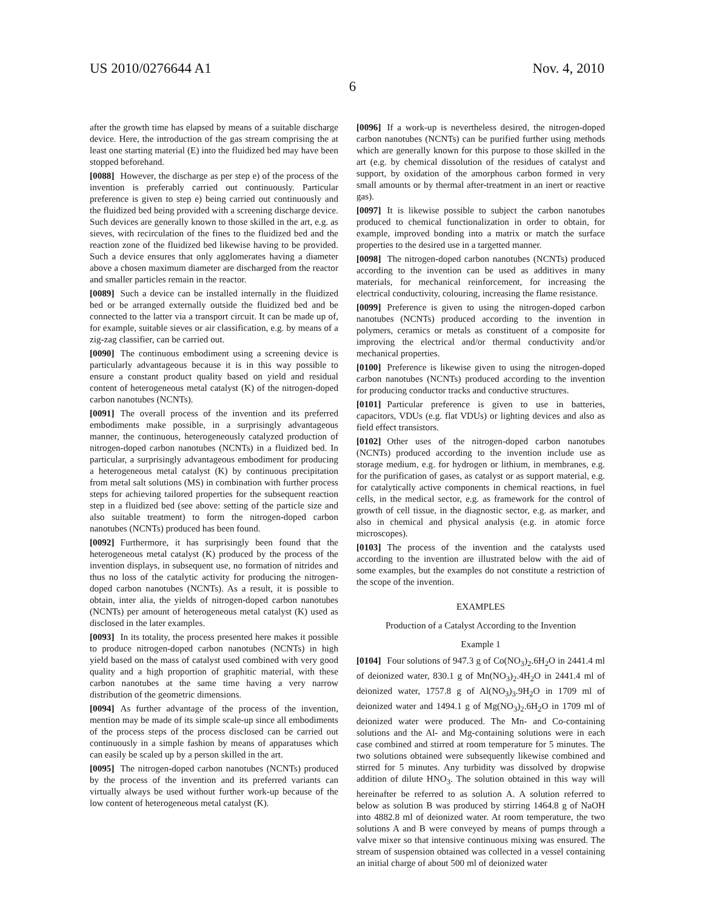US 2010/0276644 A1 Nov. 4, 2010
6
after the growth time has elapsed by means of a suitable discharge device. Here, the introduction of the gas stream comprising the at least one starting material (E) into the fluidized bed may have been stopped beforehand.
[0088] However, the discharge as per step e) of the process of the invention is preferably carried out continuously. Particular preference is given to step e) being carried out continuously and the fluidized bed being provided with a screening discharge device. Such devices are generally known to those skilled in the art, e.g. as sieves, with recirculation of the fines to the fluidized bed and the reaction zone of the fluidized bed likewise having to be provided. Such a device ensures that only agglomerates having a diameter above a chosen maximum diameter are discharged from the reactor and smaller particles remain in the reactor.
[0089] Such a device can be installed internally in the fluidized bed or be arranged externally outside the fluidized bed and be connected to the latter via a transport circuit. It can be made up of, for example, suitable sieves or air classification, e.g. by means of a zig-zag classifier, can be carried out.
[0090] The continuous embodiment using a screening device is particularly advantageous because it is in this way possible to ensure a constant product quality based on yield and residual content of heterogeneous metal catalyst (K) of the nitrogen-doped carbon nanotubes (NCNTs).
[0091] The overall process of the invention and its preferred embodiments make possible, in a surprisingly advantageous manner, the continuous, heterogeneously catalyzed production of nitrogen-doped carbon nanotubes (NCNTs) in a fluidized bed. In particular, a surprisingly advantageous embodiment for producing a heterogeneous metal catalyst (K) by continuous precipitation from metal salt solutions (MS) in combination with further process steps for achieving tailored properties for the subsequent reaction step in a fluidized bed (see above: setting of the particle size and also suitable treatment) to form the nitrogen-doped carbon nanotubes (NCNTs) produced has been found.
[0092] Furthermore, it has surprisingly been found that the heterogeneous metal catalyst (K) produced by the process of the invention displays, in subsequent use, no formation of nitrides and thus no loss of the catalytic activity for producing the nitrogen-doped carbon nanotubes (NCNTs). As a result, it is possible to obtain, inter alia, the yields of nitrogen-doped carbon nanotubes (NCNTs) per amount of heterogeneous metal catalyst (K) used as disclosed in the later examples.
[0093] In its totality, the process presented here makes it possible to produce nitrogen-doped carbon nanotubes (NCNTs) in high yield based on the mass of catalyst used combined with very good quality and a high proportion of graphitic material, with these carbon nanotubes at the same time having a very narrow distribution of the geometric dimensions.
[0094] As further advantage of the process of the invention, mention may be made of its simple scale-up since all embodiments of the process steps of the process disclosed can be carried out continuously in a simple fashion by means of apparatuses which can easily be scaled up by a person skilled in the art.
[0095] The nitrogen-doped carbon nanotubes (NCNTs) produced by the process of the invention and its preferred variants can virtually always be used without further work-up because of the low content of heterogeneous metal catalyst (K).
[0096] If a work-up is nevertheless desired, the nitrogen-doped carbon nanotubes (NCNTs) can be purified further using methods which are generally known for this purpose to those skilled in the art (e.g. by chemical dissolution of the residues of catalyst and support, by oxidation of the amorphous carbon formed in very small amounts or by thermal after-treatment in an inert or reactive gas).
[0097] It is likewise possible to subject the carbon nanotubes produced to chemical functionalization in order to obtain, for example, improved bonding into a matrix or match the surface properties to the desired use in a targetted manner.
[0098] The nitrogen-doped carbon nanotubes (NCNTs) produced according to the invention can be used as additives in many materials, for mechanical reinforcement, for increasing the electrical conductivity, colouring, increasing the flame resistance.
[0099] Preference is given to using the nitrogen-doped carbon nanotubes (NCNTs) produced according to the invention in polymers, ceramics or metals as constituent of a composite for improving the electrical and/or thermal conductivity and/or mechanical properties.
[0100] Preference is likewise given to using the nitrogen-doped carbon nanotubes (NCNTs) produced according to the invention for producing conductor tracks and conductive structures.
[0101] Particular preference is given to use in batteries, capacitors, VDUs (e.g. flat VDUs) or lighting devices and also as field effect transistors.
[0102] Other uses of the nitrogen-doped carbon nanotubes (NCNTs) produced according to the invention include use as storage medium, e.g. for hydrogen or lithium, in membranes, e.g. for the purification of gases, as catalyst or as support material, e.g. for catalytically active components in chemical reactions, in fuel cells, in the medical sector, e.g. as framework for the control of growth of cell tissue, in the diagnostic sector, e.g. as marker, and also in chemical and physical analysis (e.g. in atomic force microscopes).
[0103] The process of the invention and the catalysts used according to the invention are illustrated below with the aid of some examples, but the examples do not constitute a restriction of the scope of the invention.
EXAMPLES
Production of a Catalyst According to the Invention
Example 1
[0104] Four solutions of 947.3 g of Co(NO<sub>3</sub>)<sub>2</sub>.6H<sub>2</sub>O in 2441.4 ml of deionized water, 830.1 g of Mn(NO<sub>3</sub>)<sub>2</sub>.4H<sub>2</sub>O in 2441.4 ml of deionized water, 1757.8 g of Al(NO<sub>3</sub>)<sub>3</sub>.9H<sub>2</sub>O in 1709 ml of deionized water and 1494.1 g of Mg(NO<sub>3</sub>)<sub>2</sub>.6H<sub>2</sub>O in 1709 ml of deionized water were produced. The Mn- and Co-containing solutions and the Al- and Mg-containing solutions were in each case combined and stirred at room temperature for 5 minutes. The two solutions obtained were subsequently likewise combined and stirred for 5 minutes. Any turbidity was dissolved by dropwise addition of dilute HNO<sub>3</sub>. The solution obtained in this way will hereinafter be referred to as solution A. A solution referred to below as solution B was produced by stirring 1464.8 g of NaOH into 4882.8 ml of deionized water. At room temperature, the two solutions A and B were conveyed by means of pumps through a valve mixer so that intensive continuous mixing was ensured. The stream of suspension obtained was collected in a vessel containing an initial charge of about 500 ml of deionized water